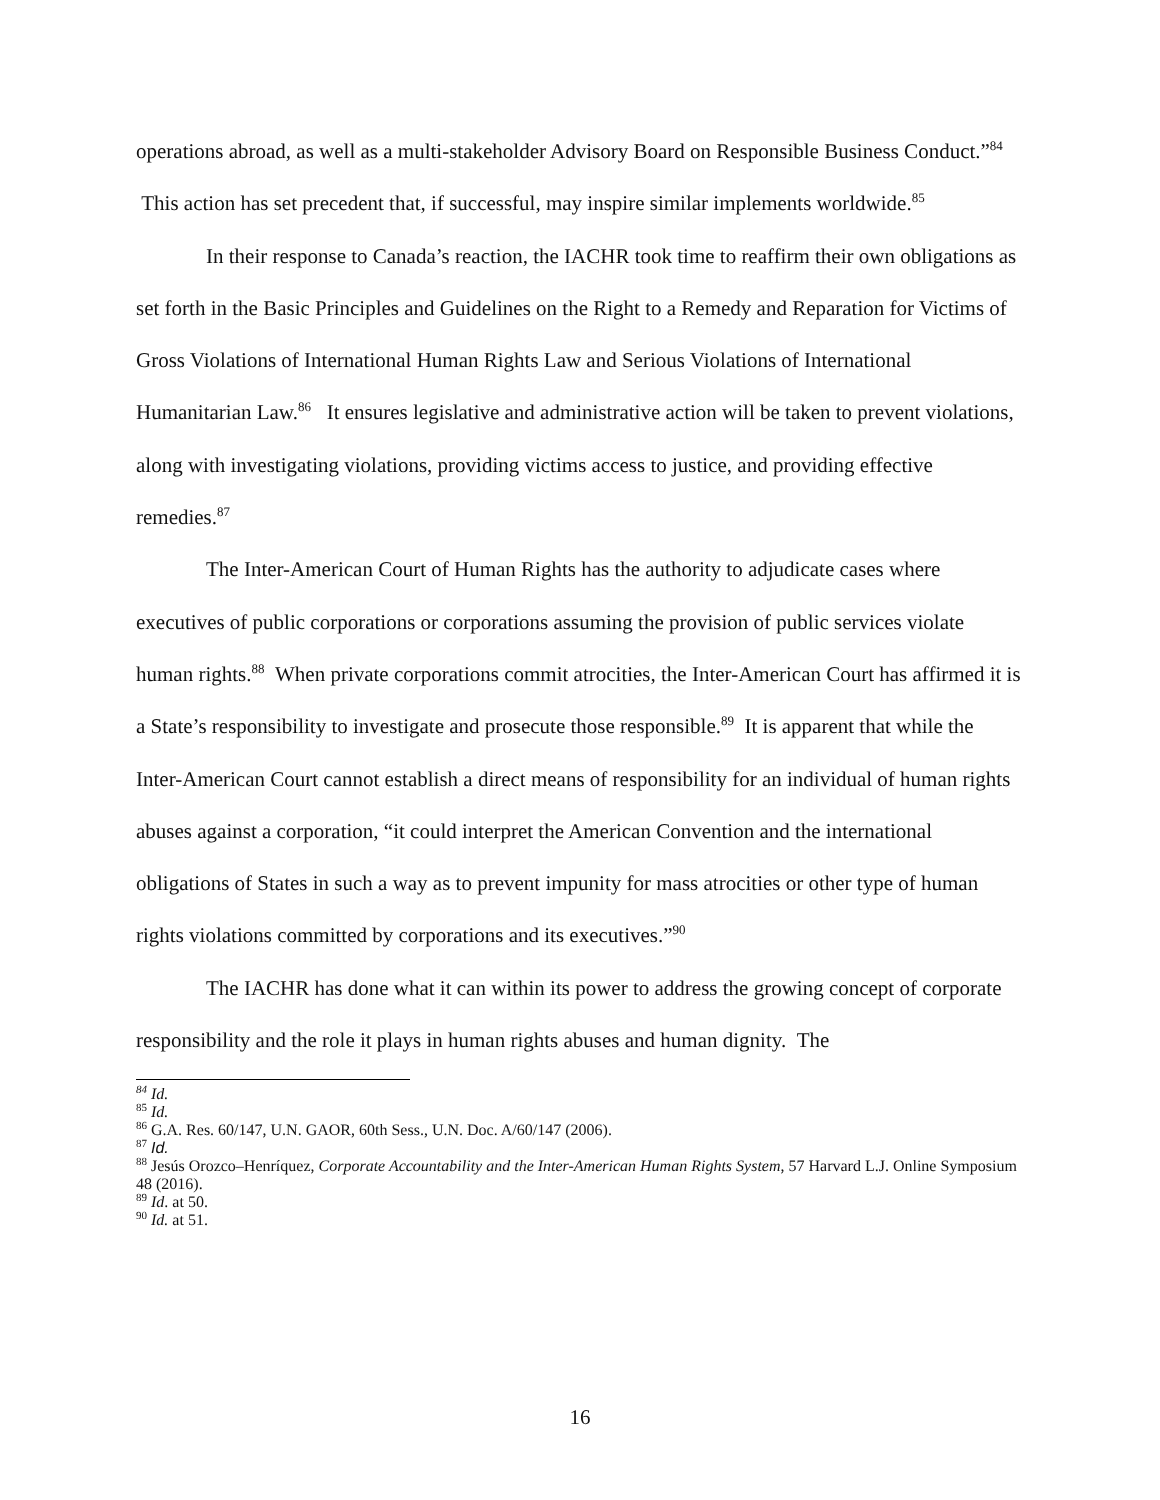operations abroad, as well as a multi-stakeholder Advisory Board on Responsible Business Conduct.”<sup>84</sup> This action has set precedent that, if successful, may inspire similar implements worldwide.<sup>85</sup>
In their response to Canada’s reaction, the IACHR took time to reaffirm their own obligations as set forth in the Basic Principles and Guidelines on the Right to a Remedy and Reparation for Victims of Gross Violations of International Human Rights Law and Serious Violations of International Humanitarian Law.<sup>86</sup> It ensures legislative and administrative action will be taken to prevent violations, along with investigating violations, providing victims access to justice, and providing effective remedies.<sup>87</sup>
The Inter-American Court of Human Rights has the authority to adjudicate cases where executives of public corporations or corporations assuming the provision of public services violate human rights.<sup>88</sup> When private corporations commit atrocities, the Inter-American Court has affirmed it is a State’s responsibility to investigate and prosecute those responsible.<sup>89</sup> It is apparent that while the Inter-American Court cannot establish a direct means of responsibility for an individual of human rights abuses against a corporation, “it could interpret the American Convention and the international obligations of States in such a way as to prevent impunity for mass atrocities or other type of human rights violations committed by corporations and its executives.”<sup>90</sup>
The IACHR has done what it can within its power to address the growing concept of corporate responsibility and the role it plays in human rights abuses and human dignity. The
<sup>84</sup> Id.
<sup>85</sup> Id.
<sup>86</sup> G.A. Res. 60/147, U.N. GAOR, 60th Sess., U.N. Doc. A/60/147 (2006).
<sup>87</sup> Id.
<sup>88</sup> Jesús Orozco–Henríquez, Corporate Accountability and the Inter-American Human Rights System, 57 Harvard L.J. Online Symposium 48 (2016).
<sup>89</sup> Id. at 50.
<sup>90</sup> Id. at 51.
16